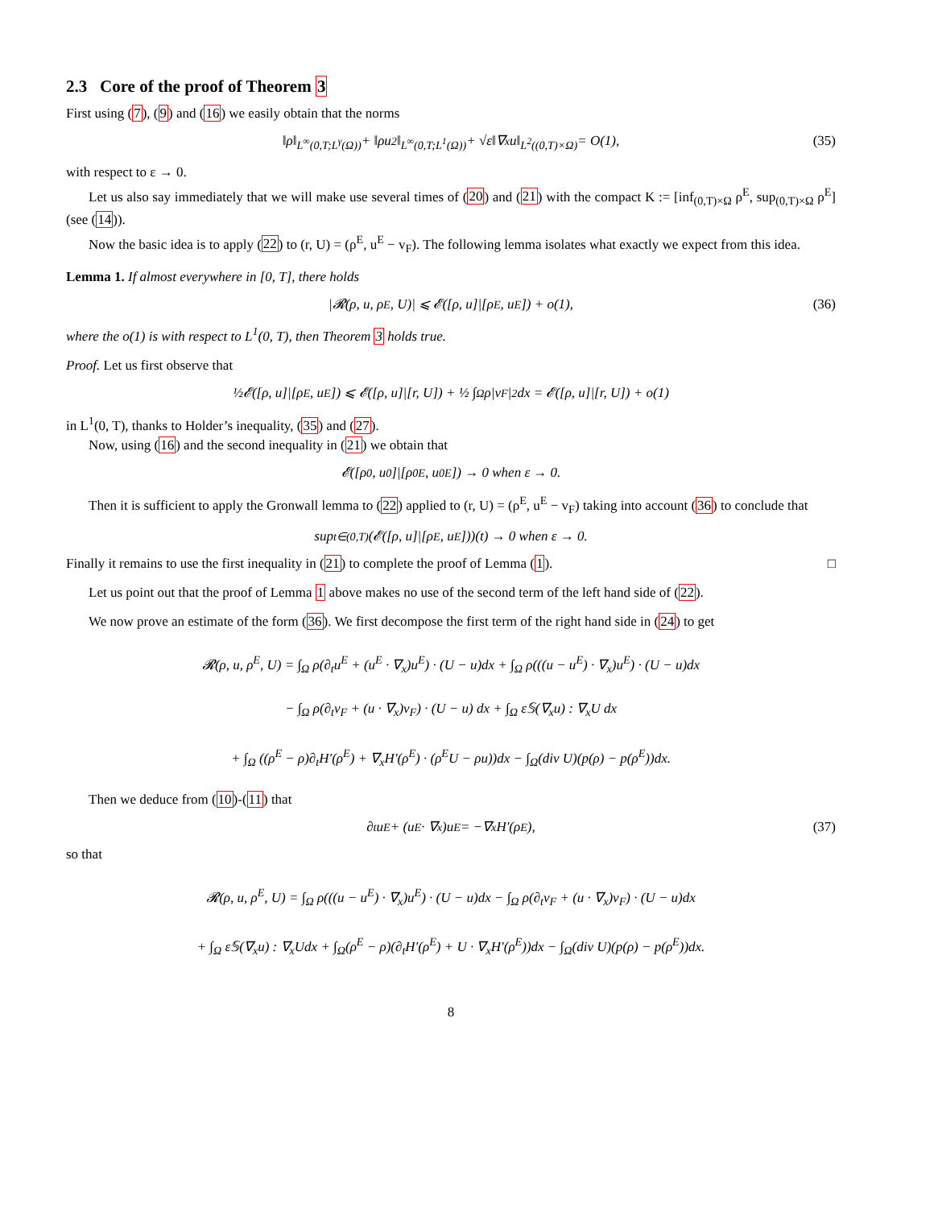2.3 Core of the proof of Theorem 3
First using (7), (9) and (16) we easily obtain that the norms
‖ρ‖<sub>L<sup>∞</sup>(0,T;L<sup>γ</sup>(Ω))</sub> + ‖ρu<sup>2</sup>‖<sub>L<sup>∞</sup>(0,T;L<sup>1</sup>(Ω))</sub> + √ε‖∇<sub>x</sub>u‖<sub>L<sup>2</sup>((0,T)×Ω)</sub> = O(1), (35)
with respect to ε → 0.
Let us also say immediately that we will make use several times of (20) and (21) with the compact K := [inf<sub>(0,T)×Ω</sub> ρ<sup>E</sup>, sup<sub>(0,T)×Ω</sub> ρ<sup>E</sup>] (see (14)).
Now the basic idea is to apply (22) to (r, U) = (ρ<sup>E</sup>, u<sup>E</sup> − v<sub>F</sub>). The following lemma isolates what exactly we expect from this idea.
Lemma 1. If almost everywhere in [0, T], there holds
|𝓡(ρ, u, ρ<sup>E</sup>, U)| ⩽ 𝓔([ρ, u]|[ρ<sup>E</sup>, u<sup>E</sup>]) + o(1), (36)
where the o(1) is with respect to L<sup>1</sup>(0, T), then Theorem 3 holds true.
Proof. Let us first observe that
½𝓔([ρ, u]|[ρ<sup>E</sup>, u<sup>E</sup>]) ⩽ 𝓔([ρ, u]|[r, U]) + ½ ∫<sub>Ω</sub> ρ|v<sub>F</sub>|<sup>2</sup>dx = 𝓔([ρ, u]|[r, U]) + o(1)
in L<sup>1</sup>(0, T), thanks to Holder’s inequality, (35) and (27).
Now, using (16) and the second inequality in (21) we obtain that
𝓔([ρ<sub>0</sub>, u<sub>0</sub>]|[ρ<sub>0</sub><sup>E</sup>, u<sub>0</sub><sup>E</sup>]) → 0 when ε → 0.
Then it is sufficient to apply the Gronwall lemma to (22) applied to (r, U) = (ρ<sup>E</sup>, u<sup>E</sup> − v<sub>F</sub>) taking into account (36) to conclude that
sup<sub>t∈(0,T)</sub> (𝓔([ρ, u]|[ρ<sup>E</sup>, u<sup>E</sup>]))(t) → 0 when ε → 0.
Finally it remains to use the first inequality in (21) to complete the proof of Lemma (1). □
Let us point out that the proof of Lemma 1 above makes no use of the second term of the left hand side of (22).
We now prove an estimate of the form (36). We first decompose the first term of the right hand side in (24) to get
𝓡(ρ, u, ρ<sup>E</sup>, U) = ∫<sub>Ω</sub> ρ(∂<sub>t</sub>u<sup>E</sup> + (u<sup>E</sup> · ∇<sub>x</sub>)u<sup>E</sup>) · (U − u)dx + ∫<sub>Ω</sub> ρ(((u − u<sup>E</sup>) · ∇<sub>x</sub>)u<sup>E</sup>) · (U − u)dx
− ∫<sub>Ω</sub> ρ(∂<sub>t</sub>v<sub>F</sub> + (u · ∇<sub>x</sub>)v<sub>F</sub>) · (U − u) dx + ∫<sub>Ω</sub> ε𝕊(∇<sub>x</sub>u) : ∇<sub>x</sub>U dx
+ ∫<sub>Ω</sub> ((ρ<sup>E</sup> − ρ)∂<sub>t</sub>H′(ρ<sup>E</sup>) + ∇<sub>x</sub>H′(ρ<sup>E</sup>) · (ρ<sup>E</sup>U − ρu))dx − ∫<sub>Ω</sub>(div U)(p(ρ) − p(ρ<sup>E</sup>))dx.
Then we deduce from (10)-(11) that
∂<sub>t</sub>u<sup>E</sup> + (u<sup>E</sup> · ∇<sub>x</sub>)u<sup>E</sup> = −∇<sub>x</sub>H′(ρ<sup>E</sup>), (37)
so that
𝓡(ρ, u, ρ<sup>E</sup>, U) = ∫<sub>Ω</sub> ρ(((u − u<sup>E</sup>) · ∇<sub>x</sub>)u<sup>E</sup>) · (U − u)dx − ∫<sub>Ω</sub> ρ(∂<sub>t</sub>v<sub>F</sub> + (u · ∇<sub>x</sub>)v<sub>F</sub>) · (U − u)dx
+ ∫<sub>Ω</sub> ε𝕊(∇<sub>x</sub>u) : ∇<sub>x</sub>Udx + ∫<sub>Ω</sub>(ρ<sup>E</sup> − ρ)(∂<sub>t</sub>H′(ρ<sup>E</sup>) + U · ∇<sub>x</sub>H′(ρ<sup>E</sup>))dx − ∫<sub>Ω</sub>(div U)(p(ρ) − p(ρ<sup>E</sup>))dx.
8